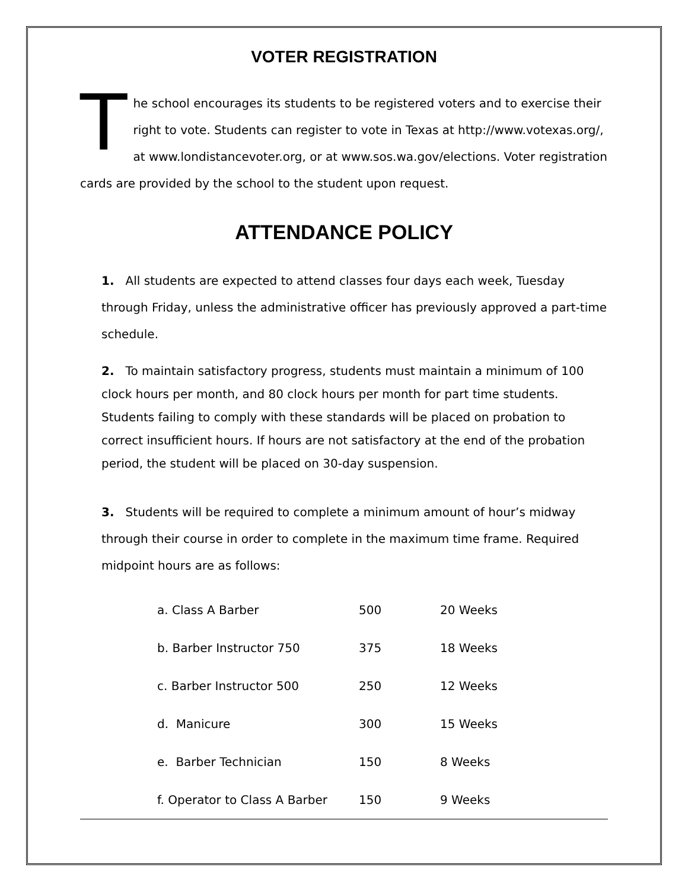VOTER REGISTRATION
The school encourages its students to be registered voters and to exercise their right to vote. Students can register to vote in Texas at http://www.votexas.org/, at www.londistancevoter.org, or at www.sos.wa.gov/elections. Voter registration cards are provided by the school to the student upon request.
ATTENDANCE POLICY
1. All students are expected to attend classes four days each week, Tuesday through Friday, unless the administrative officer has previously approved a part-time schedule.
2. To maintain satisfactory progress, students must maintain a minimum of 100 clock hours per month, and 80 clock hours per month for part time students. Students failing to comply with these standards will be placed on probation to correct insufficient hours. If hours are not satisfactory at the end of the probation period, the student will be placed on 30-day suspension.
3. Students will be required to complete a minimum amount of hour’s midway through their course in order to complete in the maximum time frame. Required midpoint hours are as follows:
| a. Class A Barber | 500 | 20 Weeks |
| b. Barber Instructor 750 | 375 | 18 Weeks |
| c. Barber Instructor 500 | 250 | 12 Weeks |
| d. Manicure | 300 | 15 Weeks |
| e. Barber Technician | 150 | 8 Weeks |
| f. Operator to Class A Barber | 150 | 9 Weeks |